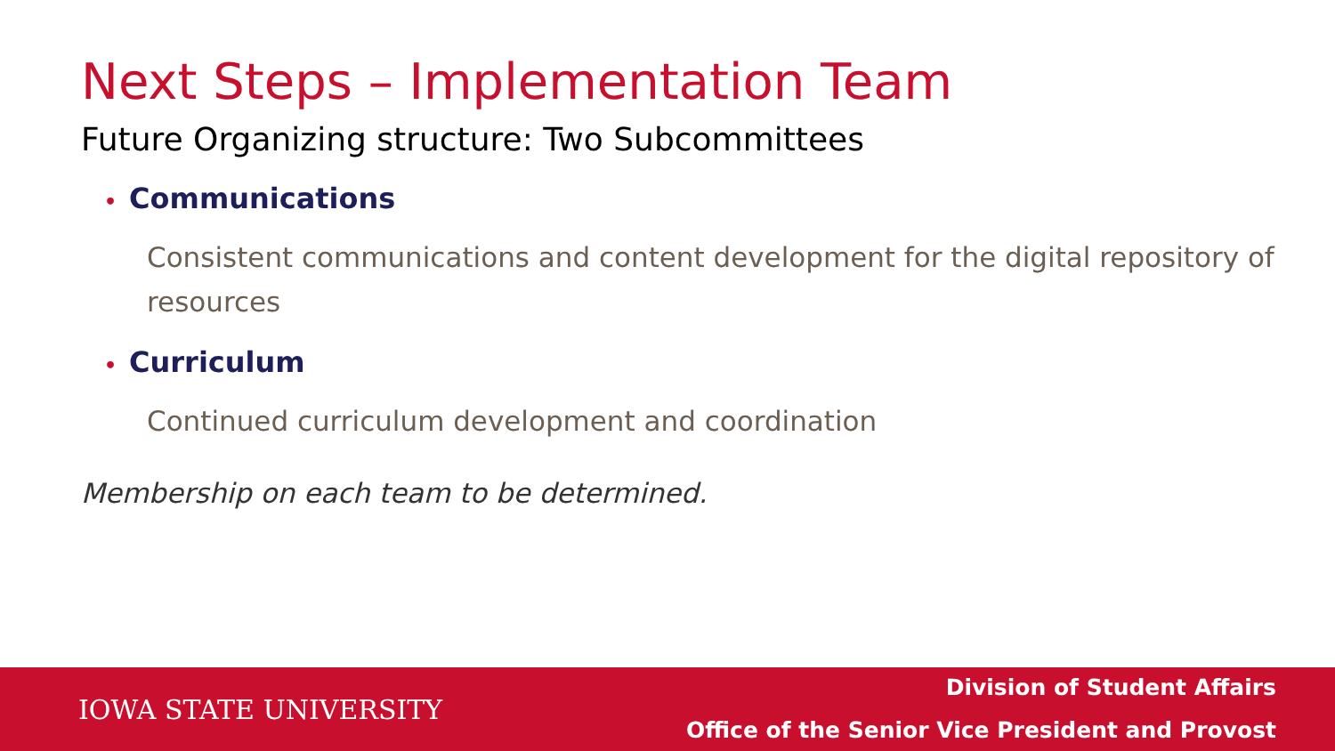Next Steps – Implementation Team
Future Organizing structure: Two Subcommittees
• Communications
Consistent communications and content development for the digital repository of resources
• Curriculum
Continued curriculum development and coordination
Membership on each team to be determined.
IOWA STATE UNIVERSITY
Division of Student Affairs
Office of the Senior Vice President and Provost